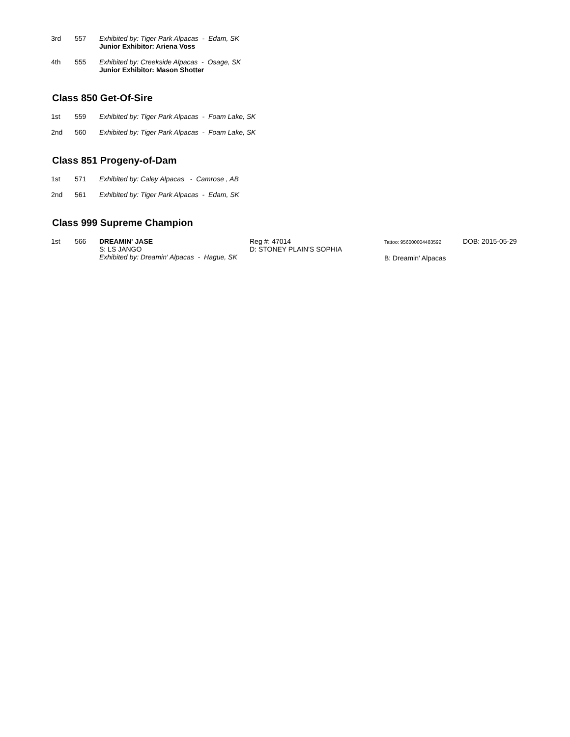| 3rd | 557 | Exhibited by: Tiger Park Alpacas - Edam, SK Junior Exhibitor: Ariena Voss |
| 4th | 555 | Exhibited by: Creekside Alpacas - Osage, SK Junior Exhibitor: Mason Shotter |
Class 850 Get-Of-Sire
| 1st | 559 | Exhibited by: Tiger Park Alpacas - Foam Lake, SK |
| 2nd | 560 | Exhibited by: Tiger Park Alpacas - Foam Lake, SK |
Class 851 Progeny-of-Dam
| 1st | 571 | Exhibited by: Caley Alpacas - Camrose , AB |
| 2nd | 561 | Exhibited by: Tiger Park Alpacas - Edam, SK |
Class 999 Supreme Champion
| 1st | 566 | DREAMIN' JASE S: LS JANGO Exhibited by: Dreamin' Alpacas - Hague, SK | Reg #: 47014 D: STONEY PLAIN'S SOPHIA | Tattoo: 956000004483592 B: Dreamin' Alpacas | DOB: 2015-05-29 |